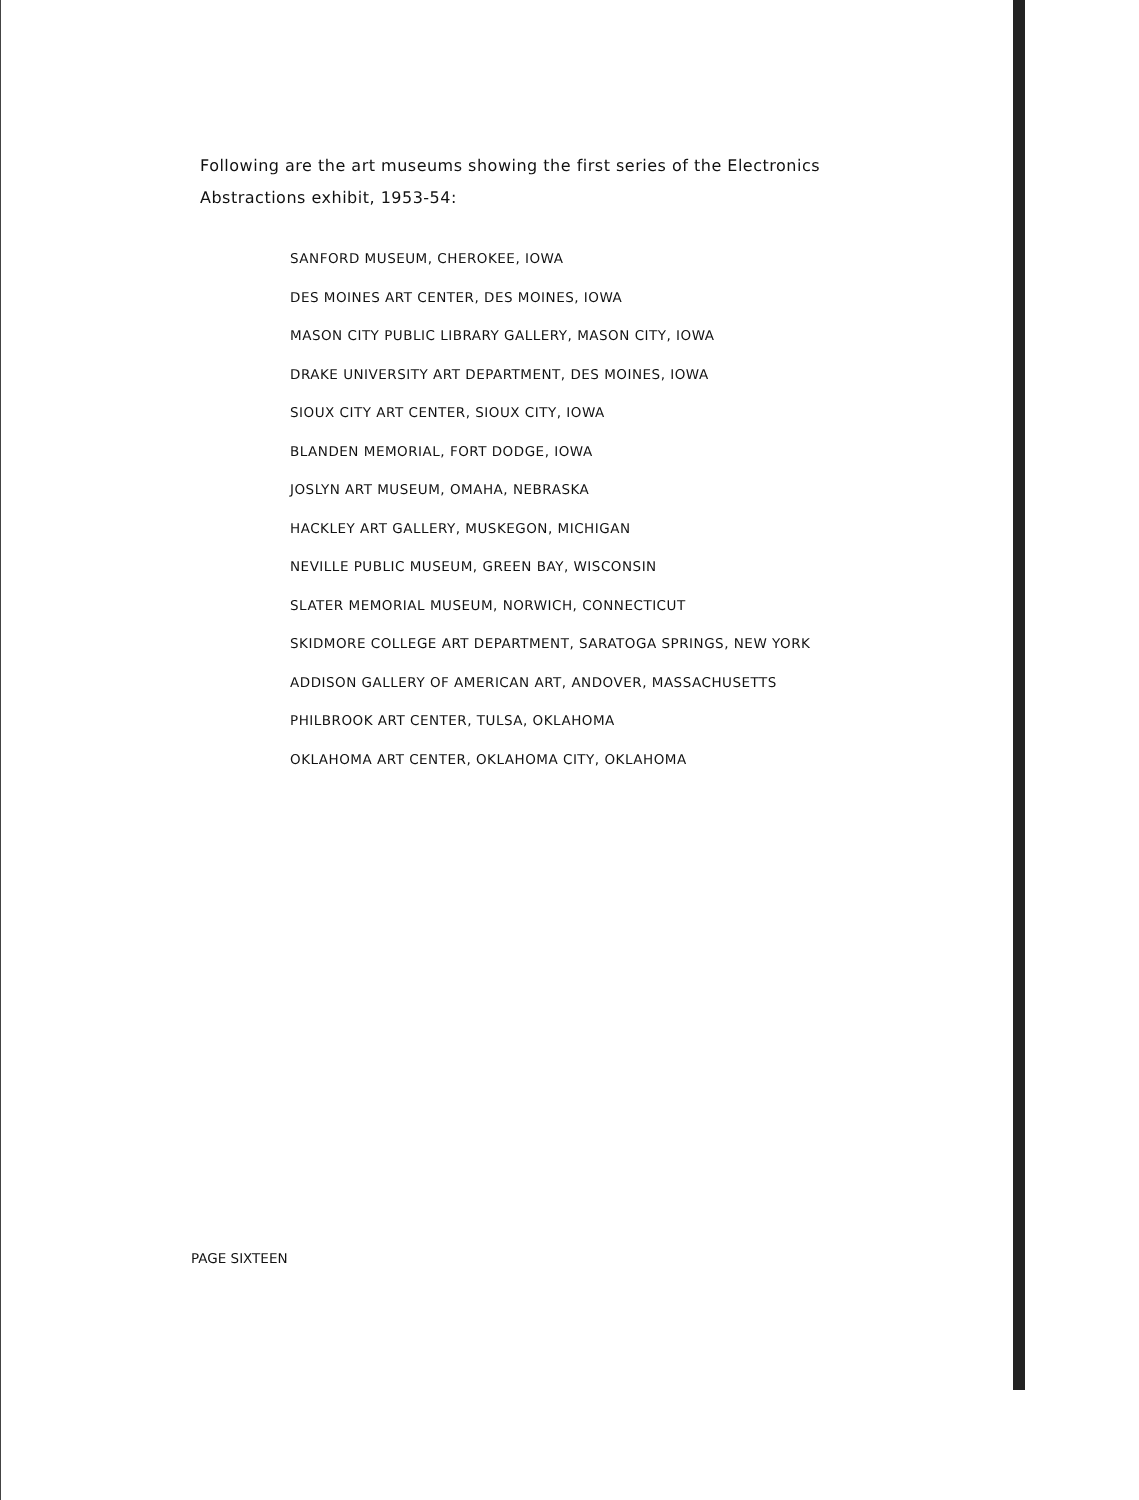Following are the art museums showing the first series of the Electronics Abstractions exhibit, 1953-54:
SANFORD MUSEUM, CHEROKEE, IOWA
DES MOINES ART CENTER, DES MOINES, IOWA
MASON CITY PUBLIC LIBRARY GALLERY, MASON CITY, IOWA
DRAKE UNIVERSITY ART DEPARTMENT, DES MOINES, IOWA
SIOUX CITY ART CENTER, SIOUX CITY, IOWA
BLANDEN MEMORIAL, FORT DODGE, IOWA
JOSLYN ART MUSEUM, OMAHA, NEBRASKA
HACKLEY ART GALLERY, MUSKEGON, MICHIGAN
NEVILLE PUBLIC MUSEUM, GREEN BAY, WISCONSIN
SLATER MEMORIAL MUSEUM, NORWICH, CONNECTICUT
SKIDMORE COLLEGE ART DEPARTMENT, SARATOGA SPRINGS, NEW YORK
ADDISON GALLERY OF AMERICAN ART, ANDOVER, MASSACHUSETTS
PHILBROOK ART CENTER, TULSA, OKLAHOMA
OKLAHOMA ART CENTER, OKLAHOMA CITY, OKLAHOMA
PAGE SIXTEEN